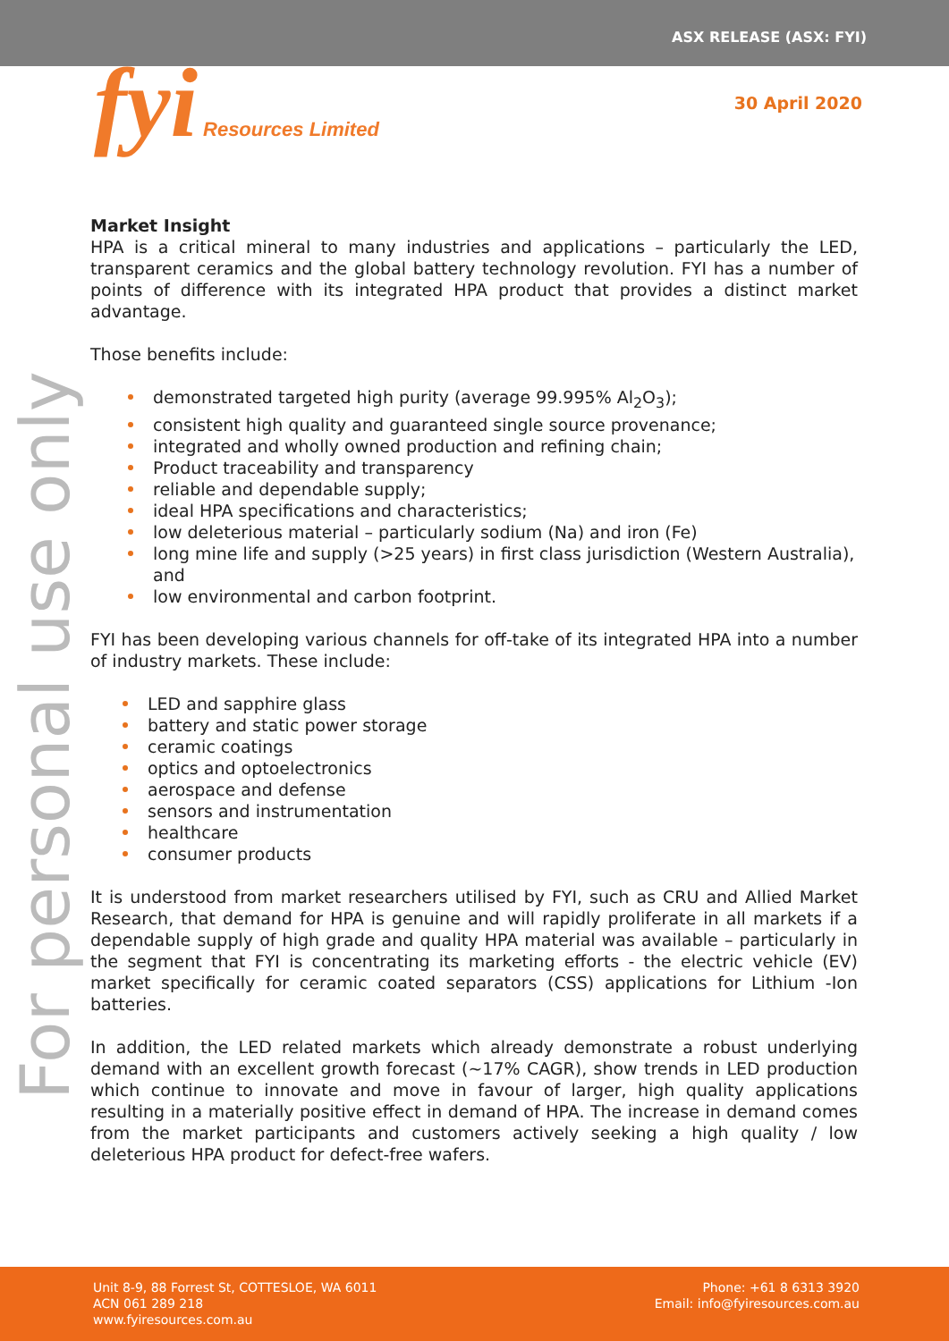ASX RELEASE (ASX: FYI)
fyi Resources Limited 30 April 2020
For personal use only
Market Insight
HPA is a critical mineral to many industries and applications – particularly the LED, transparent ceramics and the global battery technology revolution. FYI has a number of points of difference with its integrated HPA product that provides a distinct market advantage.
Those benefits include:
demonstrated targeted high purity (average 99.995% Al<sub>2</sub>O<sub>3</sub>);
consistent high quality and guaranteed single source provenance;
integrated and wholly owned production and refining chain;
Product traceability and transparency
reliable and dependable supply;
ideal HPA specifications and characteristics;
low deleterious material – particularly sodium (Na) and iron (Fe)
long mine life and supply (>25 years) in first class jurisdiction (Western Australia), and
low environmental and carbon footprint.
FYI has been developing various channels for off-take of its integrated HPA into a number of industry markets. These include:
LED and sapphire glass
battery and static power storage
ceramic coatings
optics and optoelectronics
aerospace and defense
sensors and instrumentation
healthcare
consumer products
It is understood from market researchers utilised by FYI, such as CRU and Allied Market Research, that demand for HPA is genuine and will rapidly proliferate in all markets if a dependable supply of high grade and quality HPA material was available – particularly in the segment that FYI is concentrating its marketing efforts - the electric vehicle (EV) market specifically for ceramic coated separators (CSS) applications for Lithium -Ion batteries.
In addition, the LED related markets which already demonstrate a robust underlying demand with an excellent growth forecast (~17% CAGR), show trends in LED production which continue to innovate and move in favour of larger, high quality applications resulting in a materially positive effect in demand of HPA. The increase in demand comes from the market participants and customers actively seeking a high quality / low deleterious HPA product for defect-free wafers.
Unit 8-9, 88 Forrest St, COTTESLOE, WA 6011
ACN 061 289 218
www.fyiresources.com.au
Phone: +61 8 6313 3920
Email: info@fyiresources.com.au